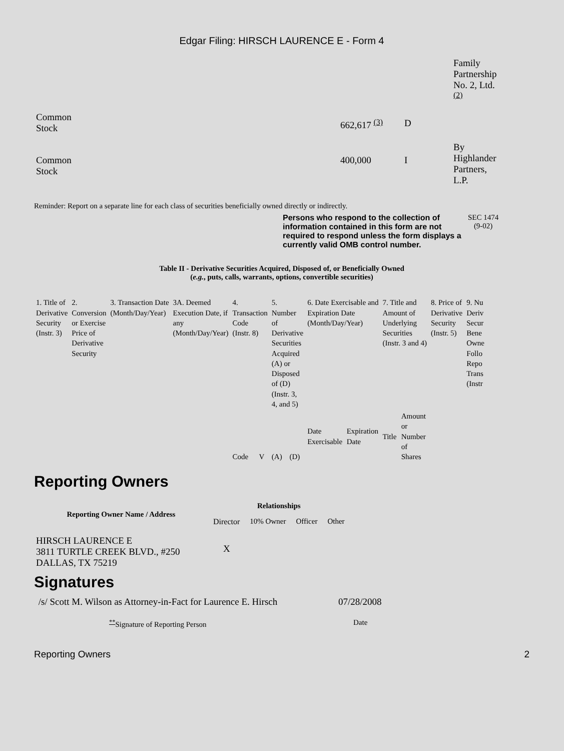Edgar Filing: HIRSCH LAURENCE E - Form 4
| | | | Family Partnership No. 2, Ltd. <sup>(2)</sup> |
| Common Stock | 662,617 <sup>(3)</sup> | D | |
| Common Stock | 400,000 | I | By Highlander Partners, L.P. |
Reminder: Report on a separate line for each class of securities beneficially owned directly or indirectly.
Persons who respond to the collection of information contained in this form are not required to respond unless the form displays a currently valid OMB control number.
SEC 1474
(9-02)
Table II - Derivative Securities Acquired, Disposed of, or Beneficially Owned
(e.g., puts, calls, warrants, options, convertible securities)
| 1. Title of Derivative Security (Instr. 3) | 2. Conversion or Exercise Price of Derivative Security | 3. Transaction Date (Month/Day/Year) | 3A. Deemed Execution Date, if any (Month/Day/Year) | 4. Transaction Code (Instr. 8) | | 5. Number of Derivative Securities Acquired (A) or Disposed of (D) (Instr. 3, 4, and 5) | | 6. Date Exercisable and Expiration Date (Month/Day/Year) | | 7. Title and Amount of Underlying Securities (Instr. 3 and 4) | | 8. Price of Derivative Security (Instr. 5) | 9. Nu Deriv Secur Bene Owne Follo Repo Trans (Instr |
| | | | | Code | V | (A) | (D) | Date Exercisable | Expiration Date | Title | Amount or Number of Shares | | |
Reporting Owners
| Reporting Owner Name / Address | Relationships | | | |
| --- | --- | --- | --- | --- |
| | Director | 10% Owner | Officer | Other |
| HIRSCH LAURENCE E 3811 TURTLE CREEK BLVD., #250 DALLAS, TX 75219 | X | | | |
Signatures
| /s/ Scott M. Wilson as Attorney-in-Fact for Laurence E. Hirsch | 07/28/2008 |
| <sup>**</sup> Signature of Reporting Person | Date |
Reporting Owners 2